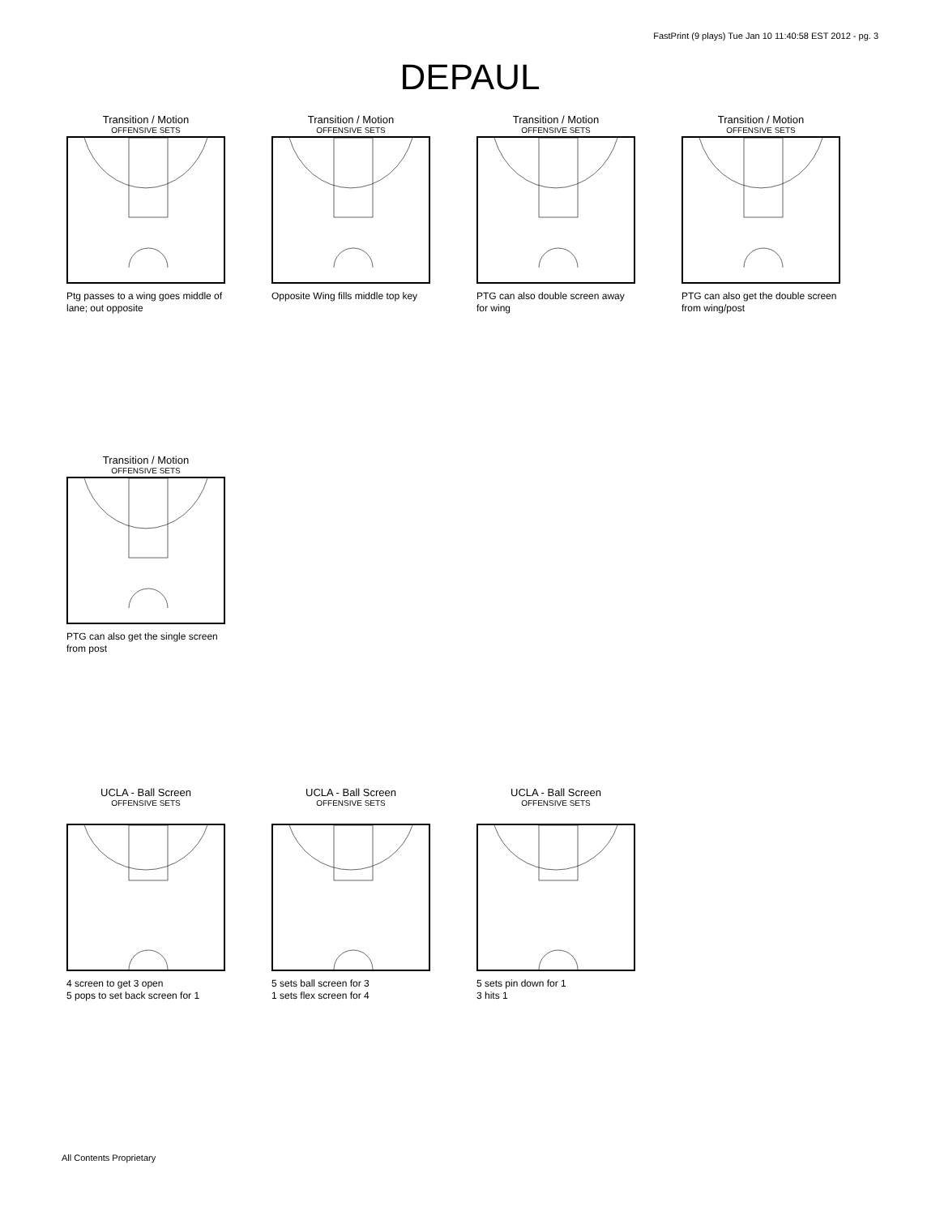FastPrint (9 plays) Tue Jan 10 11:40:58 EST 2012 - pg. 3
DEPAUL
Transition / Motion
OFFENSIVE SETS
Ptg passes to a wing goes middle of lane; out opposite
Transition / Motion
OFFENSIVE SETS
Opposite Wing fills middle top key
Transition / Motion
OFFENSIVE SETS
PTG can also double screen away for wing
Transition / Motion
OFFENSIVE SETS
PTG can also get the double screen from wing/post
Transition / Motion
OFFENSIVE SETS
PTG can also get the single screen from post
UCLA - Ball Screen
OFFENSIVE SETS
4 screen to get 3 open
5 pops to set back screen for 1
UCLA - Ball Screen
OFFENSIVE SETS
5 sets ball screen for 3
1 sets flex screen for 4
UCLA - Ball Screen
OFFENSIVE SETS
5 sets pin down for 1
3 hits 1
All Contents Proprietary